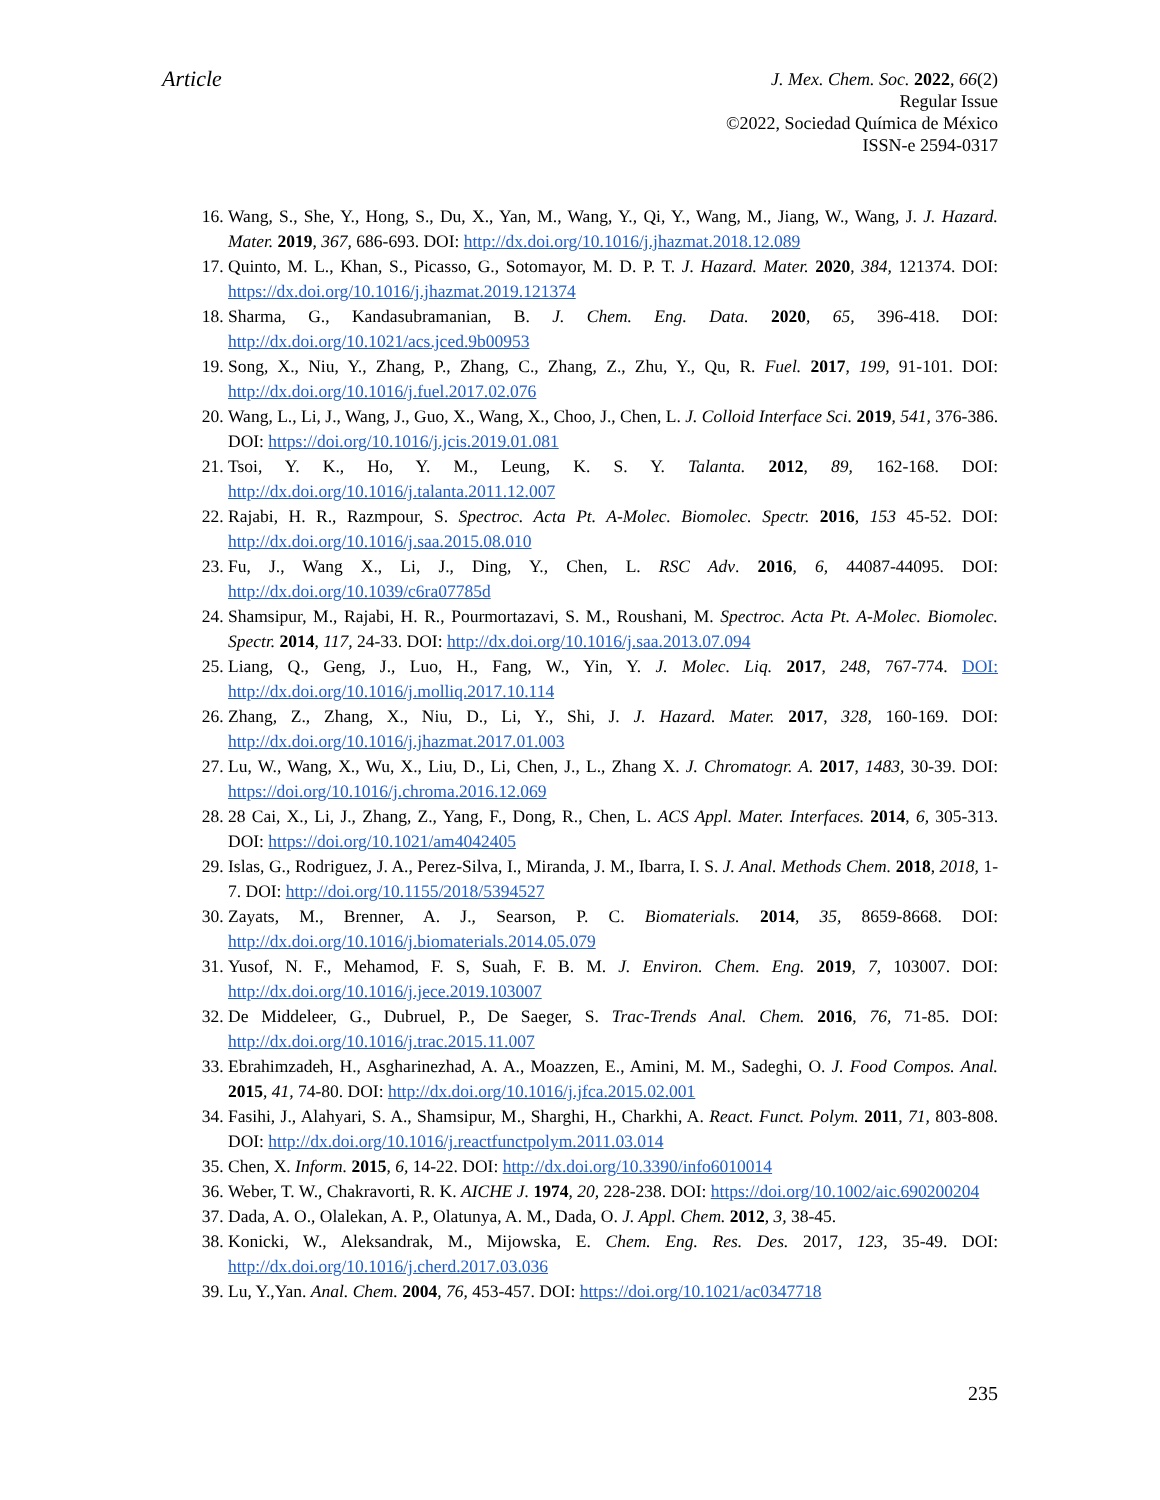Article
J. Mex. Chem. Soc. 2022, 66(2)
Regular Issue
©2022, Sociedad Química de México
ISSN-e 2594-0317
16. Wang, S., She, Y., Hong, S., Du, X., Yan, M., Wang, Y., Qi, Y., Wang, M., Jiang, W., Wang, J. J. Hazard. Mater. 2019, 367, 686-693. DOI: http://dx.doi.org/10.1016/j.jhazmat.2018.12.089
17. Quinto, M. L., Khan, S., Picasso, G., Sotomayor, M. D. P. T. J. Hazard. Mater. 2020, 384, 121374. DOI: https://dx.doi.org/10.1016/j.jhazmat.2019.121374
18. Sharma, G., Kandasubramanian, B. J. Chem. Eng. Data. 2020, 65, 396-418. DOI: http://dx.doi.org/10.1021/acs.jced.9b00953
19. Song, X., Niu, Y., Zhang, P., Zhang, C., Zhang, Z., Zhu, Y., Qu, R. Fuel. 2017, 199, 91-101. DOI: http://dx.doi.org/10.1016/j.fuel.2017.02.076
20. Wang, L., Li, J., Wang, J., Guo, X., Wang, X., Choo, J., Chen, L. J. Colloid Interface Sci. 2019, 541, 376-386. DOI: https://doi.org/10.1016/j.jcis.2019.01.081
21. Tsoi, Y. K., Ho, Y. M., Leung, K. S. Y. Talanta. 2012, 89, 162-168. DOI: http://dx.doi.org/10.1016/j.talanta.2011.12.007
22. Rajabi, H. R., Razmpour, S. Spectroc. Acta Pt. A-Molec. Biomolec. Spectr. 2016, 153 45-52. DOI: http://dx.doi.org/10.1016/j.saa.2015.08.010
23. Fu, J., Wang X., Li, J., Ding, Y., Chen, L. RSC Adv. 2016, 6, 44087-44095. DOI: http://dx.doi.org/10.1039/c6ra07785d
24. Shamsipur, M., Rajabi, H. R., Pourmortazavi, S. M., Roushani, M. Spectroc. Acta Pt. A-Molec. Biomolec. Spectr. 2014, 117, 24-33. DOI: http://dx.doi.org/10.1016/j.saa.2013.07.094
25. Liang, Q., Geng, J., Luo, H., Fang, W., Yin, Y. J. Molec. Liq. 2017, 248, 767-774. DOI: http://dx.doi.org/10.1016/j.molliq.2017.10.114
26. Zhang, Z., Zhang, X., Niu, D., Li, Y., Shi, J. J. Hazard. Mater. 2017, 328, 160-169. DOI: http://dx.doi.org/10.1016/j.jhazmat.2017.01.003
27. Lu, W., Wang, X., Wu, X., Liu, D., Li, Chen, J., L., Zhang X. J. Chromatogr. A. 2017, 1483, 30-39. DOI: https://doi.org/10.1016/j.chroma.2016.12.069
28. 28 Cai, X., Li, J., Zhang, Z., Yang, F., Dong, R., Chen, L. ACS Appl. Mater. Interfaces. 2014, 6, 305-313. DOI: https://doi.org/10.1021/am4042405
29. Islas, G., Rodriguez, J. A., Perez-Silva, I., Miranda, J. M., Ibarra, I. S. J. Anal. Methods Chem. 2018, 2018, 1-7. DOI: http://doi.org/10.1155/2018/5394527
30. Zayats, M., Brenner, A. J., Searson, P. C. Biomaterials. 2014, 35, 8659-8668. DOI: http://dx.doi.org/10.1016/j.biomaterials.2014.05.079
31. Yusof, N. F., Mehamod, F. S, Suah, F. B. M. J. Environ. Chem. Eng. 2019, 7, 103007. DOI: http://dx.doi.org/10.1016/j.jece.2019.103007
32. De Middeleer, G., Dubruel, P., De Saeger, S. Trac-Trends Anal. Chem. 2016, 76, 71-85. DOI: http://dx.doi.org/10.1016/j.trac.2015.11.007
33. Ebrahimzadeh, H., Asgharinezhad, A. A., Moazzen, E., Amini, M. M., Sadeghi, O. J. Food Compos. Anal. 2015, 41, 74-80. DOI: http://dx.doi.org/10.1016/j.jfca.2015.02.001
34. Fasihi, J., Alahyari, S. A., Shamsipur, M., Sharghi, H., Charkhi, A. React. Funct. Polym. 2011, 71, 803-808. DOI: http://dx.doi.org/10.1016/j.reactfunctpolym.2011.03.014
35. Chen, X. Inform. 2015, 6, 14-22. DOI: http://dx.doi.org/10.3390/info6010014
36. Weber, T. W., Chakravorti, R. K. AICHE J. 1974, 20, 228-238. DOI: https://doi.org/10.1002/aic.690200204
37. Dada, A. O., Olalekan, A. P., Olatunya, A. M., Dada, O. J. Appl. Chem. 2012, 3, 38-45.
38. Konicki, W., Aleksandrak, M., Mijowska, E. Chem. Eng. Res. Des. 2017, 123, 35-49. DOI: http://dx.doi.org/10.1016/j.cherd.2017.03.036
39. Lu, Y.,Yan. Anal. Chem. 2004, 76, 453-457. DOI: https://doi.org/10.1021/ac0347718
235